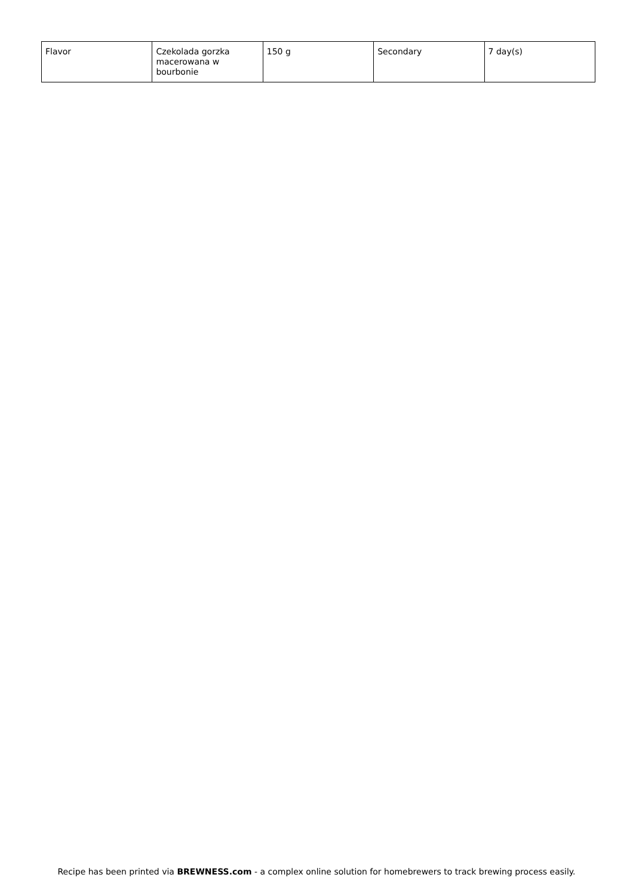| Flavor | Czekolada gorzka macerowana w bourbonie | 150 g | Secondary | 7 day(s) |
Recipe has been printed via BREWNESS.com - a complex online solution for homebrewers to track brewing process easily.